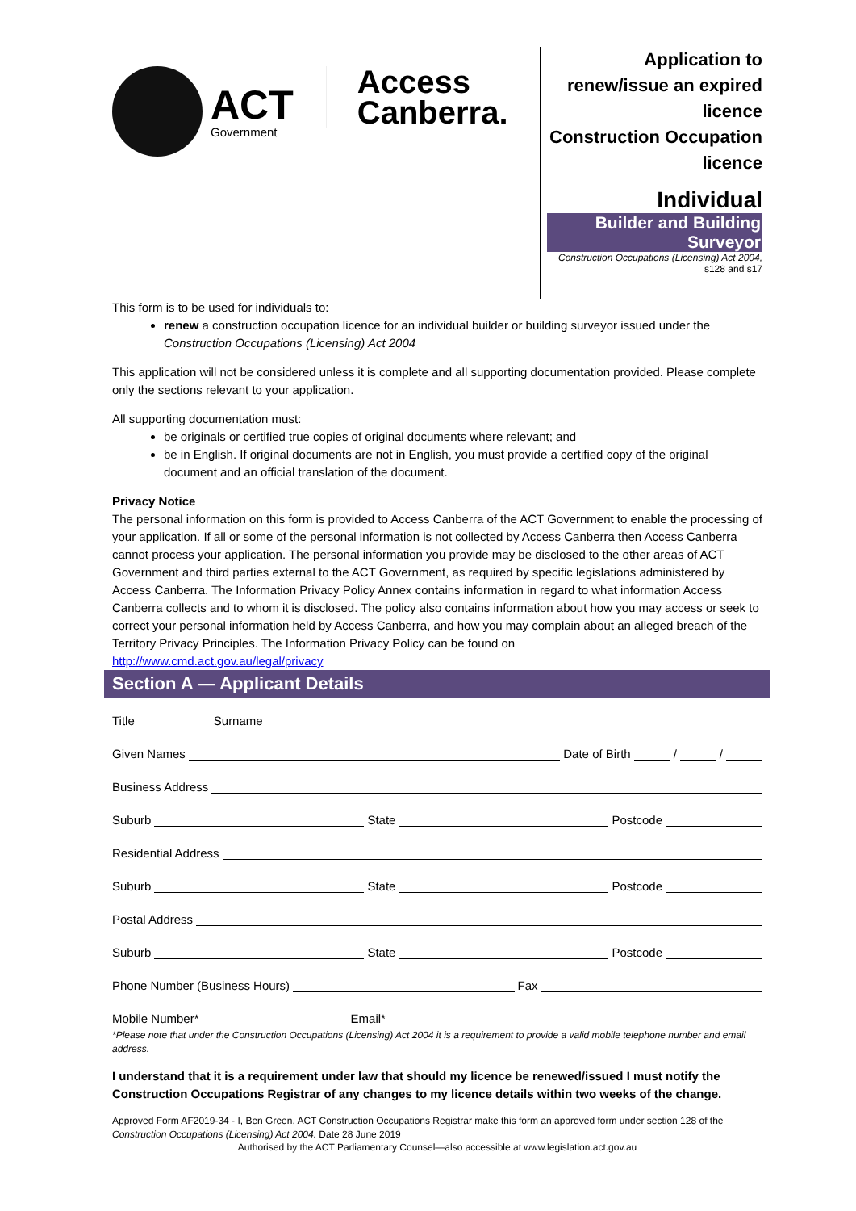ACT
Government
Access
Canberra.
Application to renew/issue an expired licence
Construction Occupation licence
Individual
Builder and Building Surveyor
Construction Occupations (Licensing) Act 2004, s128 and s17
This form is to be used for individuals to:
renew a construction occupation licence for an individual builder or building surveyor issued under the Construction Occupations (Licensing) Act 2004
This application will not be considered unless it is complete and all supporting documentation provided. Please complete only the sections relevant to your application.
All supporting documentation must:
be originals or certified true copies of original documents where relevant; and
be in English. If original documents are not in English, you must provide a certified copy of the original document and an official translation of the document.
Privacy Notice
The personal information on this form is provided to Access Canberra of the ACT Government to enable the processing of your application. If all or some of the personal information is not collected by Access Canberra then Access Canberra cannot process your application. The personal information you provide may be disclosed to the other areas of ACT Government and third parties external to the ACT Government, as required by specific legislations administered by Access Canberra. The Information Privacy Policy Annex contains information in regard to what information Access Canberra collects and to whom it is disclosed. The policy also contains information about how you may access or seek to correct your personal information held by Access Canberra, and how you may complain about an alleged breach of the Territory Privacy Principles. The Information Privacy Policy can be found on
http://www.cmd.act.gov.au/legal/privacy
Section A — Applicant Details
Title Surname
Given Names Date of Birth / /
Business Address
Suburb State Postcode
Residential Address
Suburb State Postcode
Postal Address
Suburb State Postcode
Phone Number (Business Hours) Fax
Mobile Number* Email*
*Please note that under the Construction Occupations (Licensing) Act 2004 it is a requirement to provide a valid mobile telephone number and email address.
I understand that it is a requirement under law that should my licence be renewed/issued I must notify the Construction Occupations Registrar of any changes to my licence details within two weeks of the change.
Approved Form AF2019-34 - I, Ben Green, ACT Construction Occupations Registrar make this form an approved form under section 128 of the Construction Occupations (Licensing) Act 2004. Date 28 June 2019
Authorised by the ACT Parliamentary Counsel—also accessible at www.legislation.act.gov.au